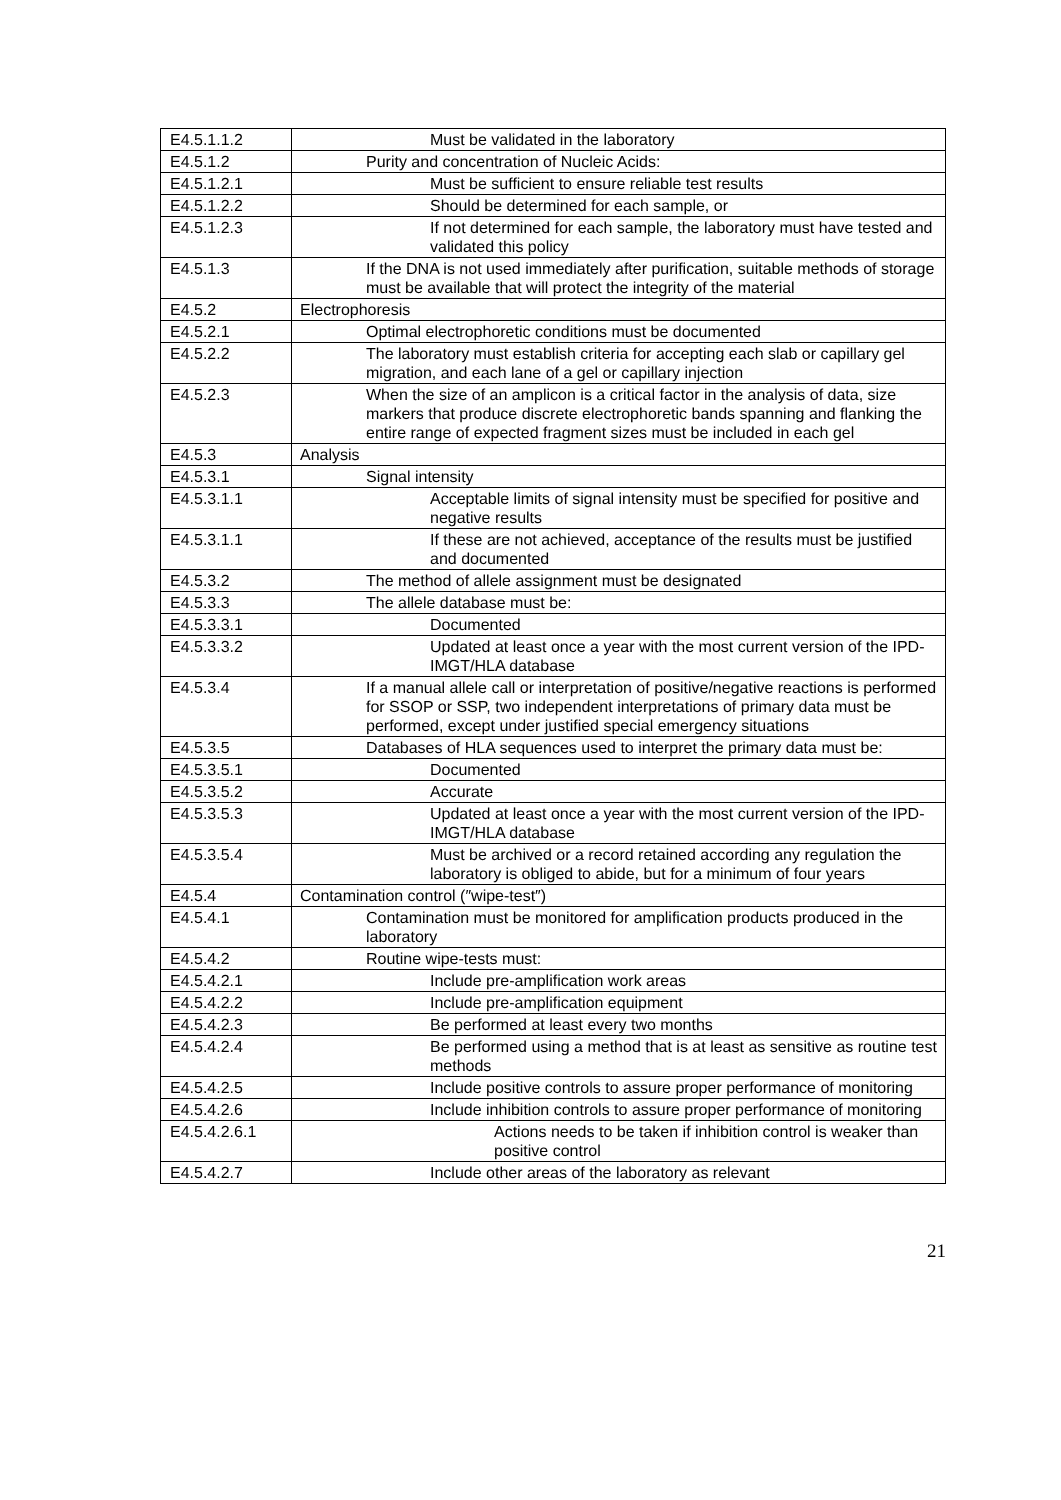| E4.5.1.1.2 | Must be validated in the laboratory |
| E4.5.1.2 | Purity and concentration of Nucleic Acids: |
| E4.5.1.2.1 | Must be sufficient to ensure reliable test results |
| E4.5.1.2.2 | Should be determined for each sample, or |
| E4.5.1.2.3 | If not determined for each sample, the laboratory must have tested and validated this policy |
| E4.5.1.3 | If the DNA is not used immediately after purification, suitable methods of storage must be available that will protect the integrity of the material |
| E4.5.2 | Electrophoresis |
| E4.5.2.1 | Optimal electrophoretic conditions must be documented |
| E4.5.2.2 | The laboratory must establish criteria for accepting each slab or capillary gel migration, and each lane of a gel or capillary injection |
| E4.5.2.3 | When the size of an amplicon is a critical factor in the analysis of data, size markers that produce discrete electrophoretic bands spanning and flanking the entire range of expected fragment sizes must be included in each gel |
| E4.5.3 | Analysis |
| E4.5.3.1 | Signal intensity |
| E4.5.3.1.1 | Acceptable limits of signal intensity must be specified for positive and negative results |
| E4.5.3.1.1 | If these are not achieved, acceptance of the results must be justified and documented |
| E4.5.3.2 | The method of allele assignment must be designated |
| E4.5.3.3 | The allele database must be: |
| E4.5.3.3.1 | Documented |
| E4.5.3.3.2 | Updated at least once a year with the most current version of the IPD-IMGT/HLA database |
| E4.5.3.4 | If a manual allele call or interpretation of positive/negative reactions is performed for SSOP or SSP, two independent interpretations of primary data must be performed, except under justified special emergency situations |
| E4.5.3.5 | Databases of HLA sequences used to interpret the primary data must be: |
| E4.5.3.5.1 | Documented |
| E4.5.3.5.2 | Accurate |
| E4.5.3.5.3 | Updated at least once a year with the most current version of the IPD-IMGT/HLA database |
| E4.5.3.5.4 | Must be archived or a record retained according any regulation the laboratory is obliged to abide, but for a minimum of four years |
| E4.5.4 | Contamination control (″wipe-test″) |
| E4.5.4.1 | Contamination must be monitored for amplification products produced in the laboratory |
| E4.5.4.2 | Routine wipe-tests must: |
| E4.5.4.2.1 | Include pre-amplification work areas |
| E4.5.4.2.2 | Include pre-amplification equipment |
| E4.5.4.2.3 | Be performed at least every two months |
| E4.5.4.2.4 | Be performed using a method that is at least as sensitive as routine test methods |
| E4.5.4.2.5 | Include positive controls to assure proper performance of monitoring |
| E4.5.4.2.6 | Include inhibition controls to assure proper performance of monitoring |
| E4.5.4.2.6.1 | Actions needs to be taken if inhibition control is weaker than positive control |
| E4.5.4.2.7 | Include other areas of the laboratory as relevant |
21